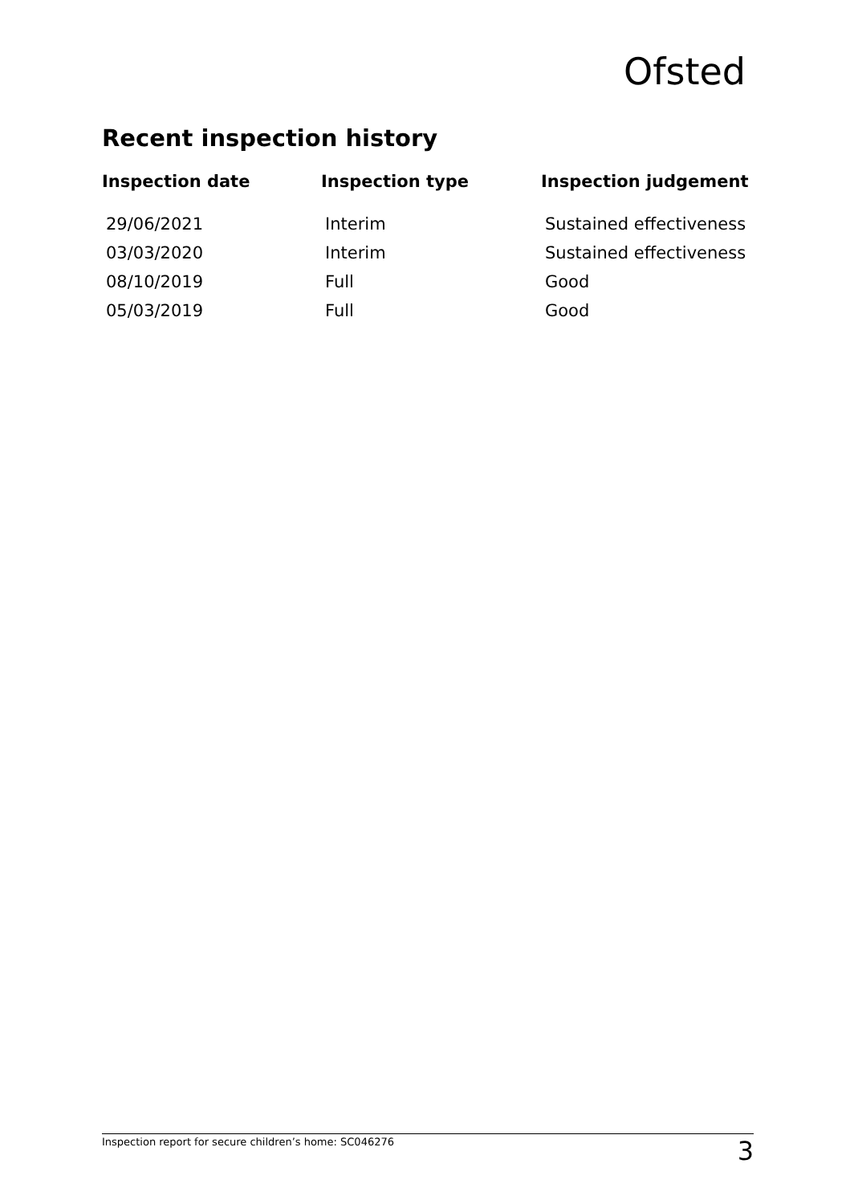Ofsted
Recent inspection history
| Inspection date | Inspection type | Inspection judgement |
| --- | --- | --- |
| 29/06/2021 | Interim | Sustained effectiveness |
| 03/03/2020 | Interim | Sustained effectiveness |
| 08/10/2019 | Full | Good |
| 05/03/2019 | Full | Good |
Inspection report for secure children’s home: SC046276 3